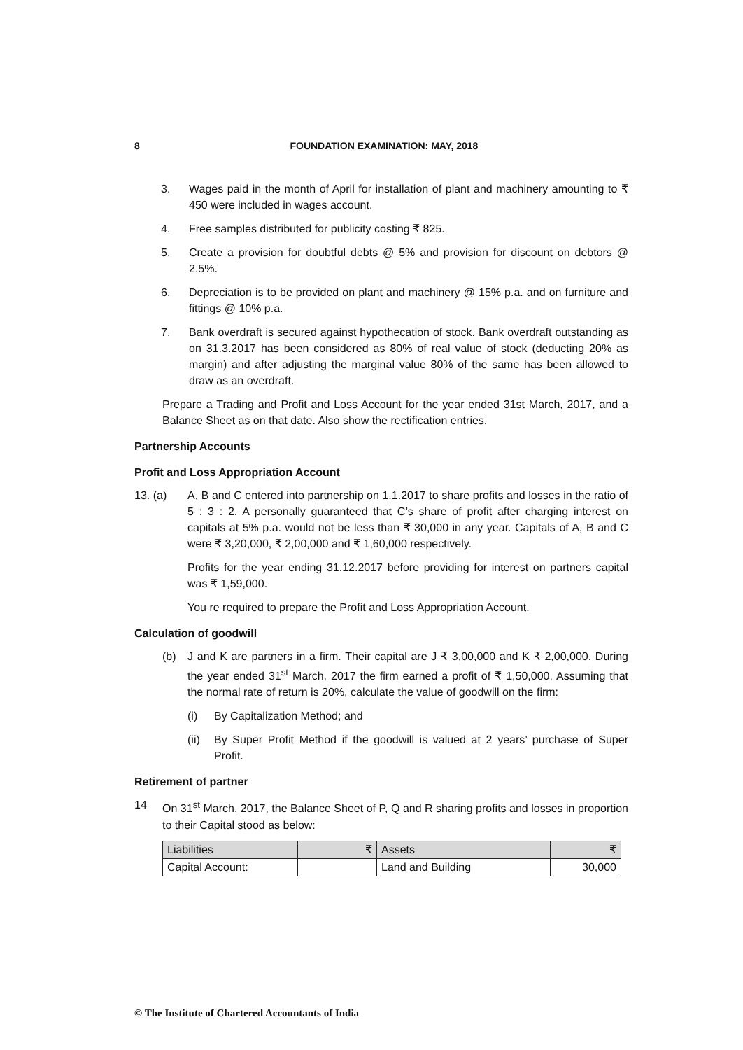8
FOUNDATION EXAMINATION: MAY, 2018
3. Wages paid in the month of April for installation of plant and machinery amounting to ₹ 450 were included in wages account.
4. Free samples distributed for publicity costing ₹ 825.
5. Create a provision for doubtful debts @ 5% and provision for discount on debtors @ 2.5%.
6. Depreciation is to be provided on plant and machinery @ 15% p.a. and on furniture and fittings @ 10% p.a.
7. Bank overdraft is secured against hypothecation of stock. Bank overdraft outstanding as on 31.3.2017 has been considered as 80% of real value of stock (deducting 20% as margin) and after adjusting the marginal value 80% of the same has been allowed to draw as an overdraft.
Prepare a Trading and Profit and Loss Account for the year ended 31st March, 2017, and a Balance Sheet as on that date. Also show the rectification entries.
Partnership Accounts
Profit and Loss Appropriation Account
13. (a) A, B and C entered into partnership on 1.1.2017 to share profits and losses in the ratio of 5 : 3 : 2. A personally guaranteed that C’s share of profit after charging interest on capitals at 5% p.a. would not be less than ₹ 30,000 in any year. Capitals of A, B and C were ₹ 3,20,000, ₹ 2,00,000 and ₹ 1,60,000 respectively.
Profits for the year ending 31.12.2017 before providing for interest on partners capital was ₹ 1,59,000.
You re required to prepare the Profit and Loss Appropriation Account.
Calculation of goodwill
(b) J and K are partners in a firm. Their capital are J ₹ 3,00,000 and K ₹ 2,00,000. During the year ended 31<sup>st</sup> March, 2017 the firm earned a profit of ₹ 1,50,000. Assuming that the normal rate of return is 20%, calculate the value of goodwill on the firm:
(i) By Capitalization Method; and
(ii)
By Super Profit Method if the goodwill is valued at 2 years’ purchase of Super Profit.
Retirement of partner
14 On 31<sup>st</sup> March, 2017, the Balance Sheet of P, Q and R sharing profits and losses in proportion to their Capital stood as below:
| Liabilities | ₹ | Assets | ₹ |
| Capital Account: | | Land and Building | 30,000 |
© The Institute of Chartered Accountants of India